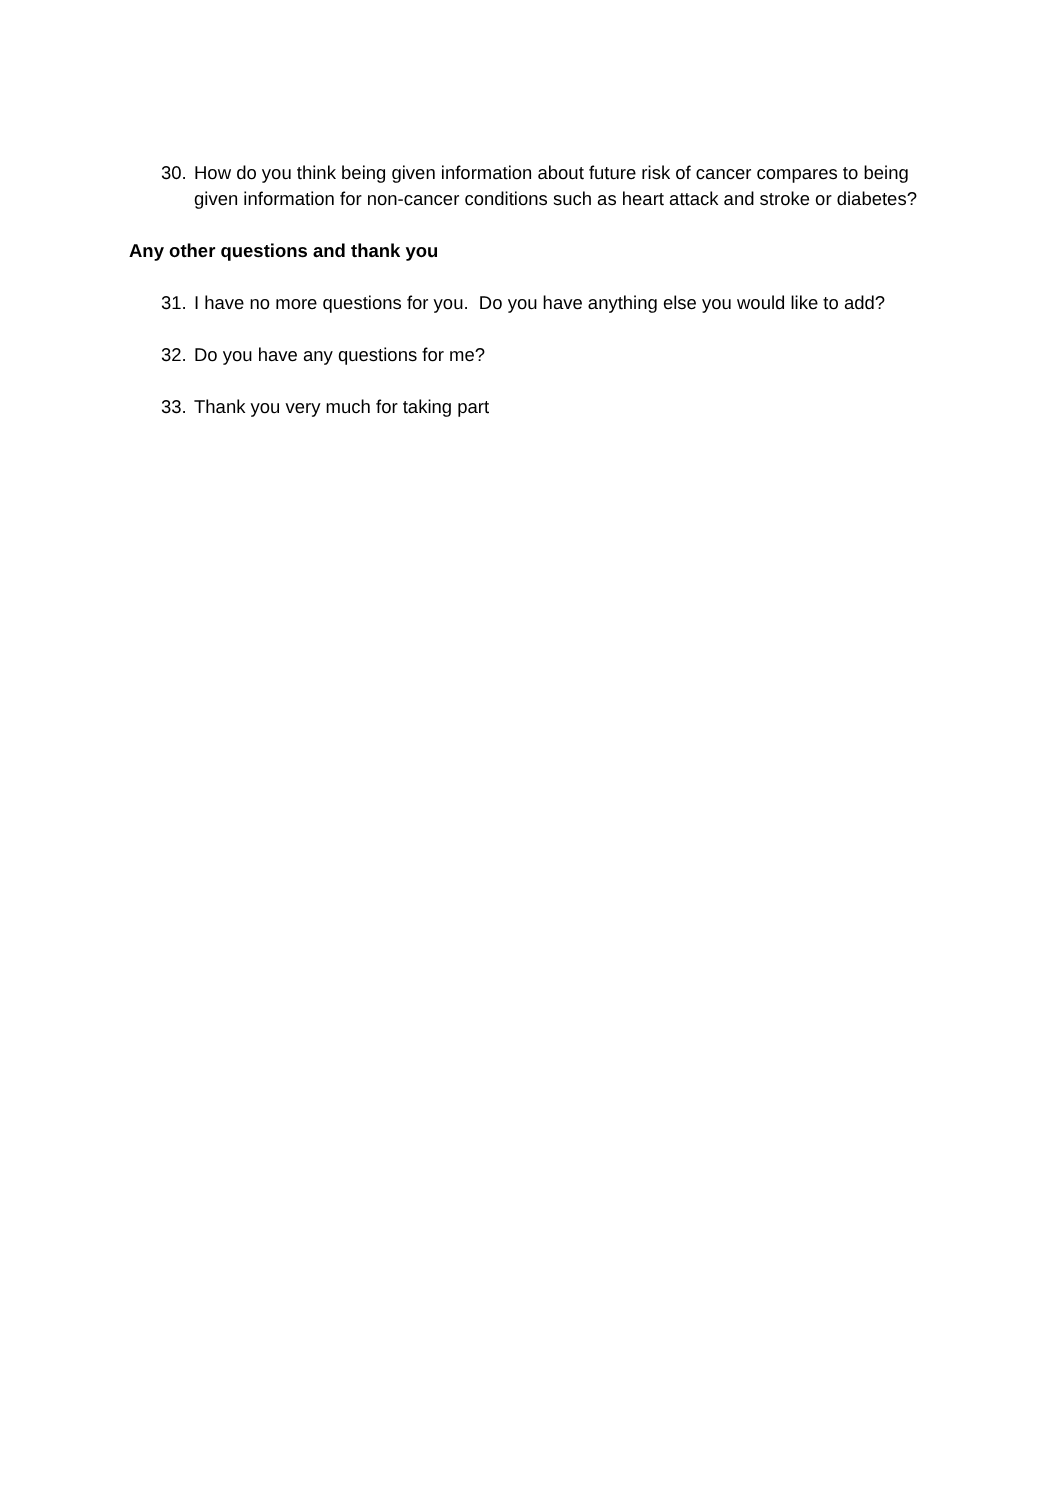30. How do you think being given information about future risk of cancer compares to being given information for non-cancer conditions such as heart attack and stroke or diabetes?
Any other questions and thank you
31. I have no more questions for you. Do you have anything else you would like to add?
32. Do you have any questions for me?
33. Thank you very much for taking part